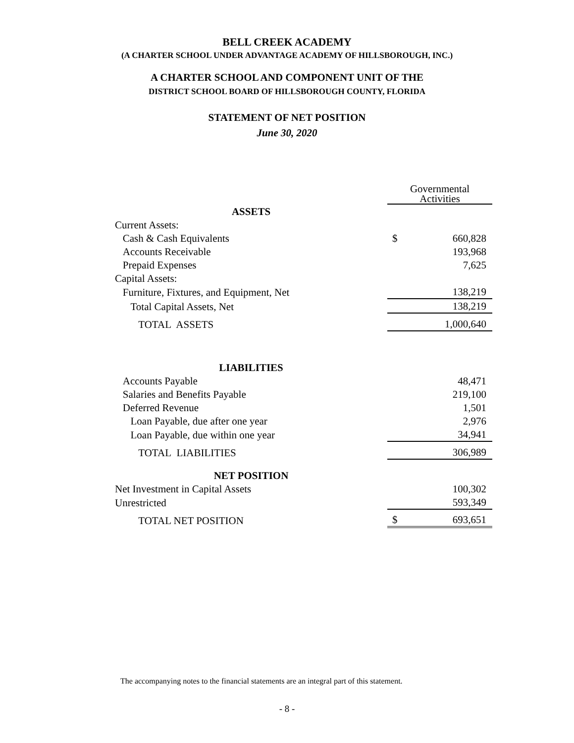BELL CREEK ACADEMY
(A CHARTER SCHOOL UNDER ADVANTAGE ACADEMY OF HILLSBOROUGH, INC.)
A CHARTER SCHOOL AND COMPONENT UNIT OF THE
DISTRICT SCHOOL BOARD OF HILLSBOROUGH COUNTY, FLORIDA
STATEMENT OF NET POSITION
June 30, 2020
| | Governmental Activities | |
| ASSETS | | |
| Current Assets: | | |
| Cash & Cash Equivalents | $ | 660,828 |
| Accounts Receivable | | 193,968 |
| Prepaid Expenses | | 7,625 |
| Capital Assets: | | |
| Furniture, Fixtures, and Equipment, Net | | 138,219 |
| Total Capital Assets, Net | | 138,219 |
| TOTAL ASSETS | | 1,000,640 |
| LIABILITIES | | |
| Accounts Payable | | 48,471 |
| Salaries and Benefits Payable | | 219,100 |
| Deferred Revenue | | 1,501 |
| Loan Payable, due after one year | | 2,976 |
| Loan Payable, due within one year | | 34,941 |
| TOTAL LIABILITIES | | 306,989 |
| NET POSITION | | |
| Net Investment in Capital Assets | | 100,302 |
| Unrestricted | | 593,349 |
| TOTAL NET POSITION | $ | 693,651 |
The accompanying notes to the financial statements are an integral part of this statement.
- 8 -